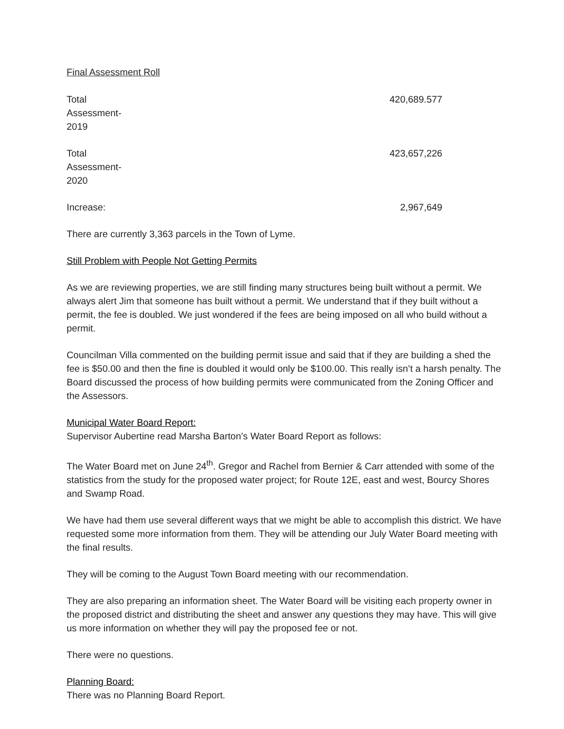Final Assessment Roll
| Total Assessment- 2019 | 420,689.577 |
| Total Assessment- 2020 | 423,657,226 |
| Increase: | 2,967,649 |
There are currently 3,363 parcels in the Town of Lyme.
Still Problem with People Not Getting Permits
As we are reviewing properties, we are still finding many structures being built without a permit. We always alert Jim that someone has built without a permit. We understand that if they built without a permit, the fee is doubled. We just wondered if the fees are being imposed on all who build without a permit.
Councilman Villa commented on the building permit issue and said that if they are building a shed the fee is $50.00 and then the fine is doubled it would only be $100.00. This really isn’t a harsh penalty. The Board discussed the process of how building permits were communicated from the Zoning Officer and the Assessors.
Municipal Water Board Report:
Supervisor Aubertine read Marsha Barton’s Water Board Report as follows:
The Water Board met on June 24<sup>th</sup>. Gregor and Rachel from Bernier & Carr attended with some of the statistics from the study for the proposed water project; for Route 12E, east and west, Bourcy Shores and Swamp Road.
We have had them use several different ways that we might be able to accomplish this district. We have requested some more information from them. They will be attending our July Water Board meeting with the final results.
They will be coming to the August Town Board meeting with our recommendation.
They are also preparing an information sheet. The Water Board will be visiting each property owner in the proposed district and distributing the sheet and answer any questions they may have. This will give us more information on whether they will pay the proposed fee or not.
There were no questions.
Planning Board:
There was no Planning Board Report.